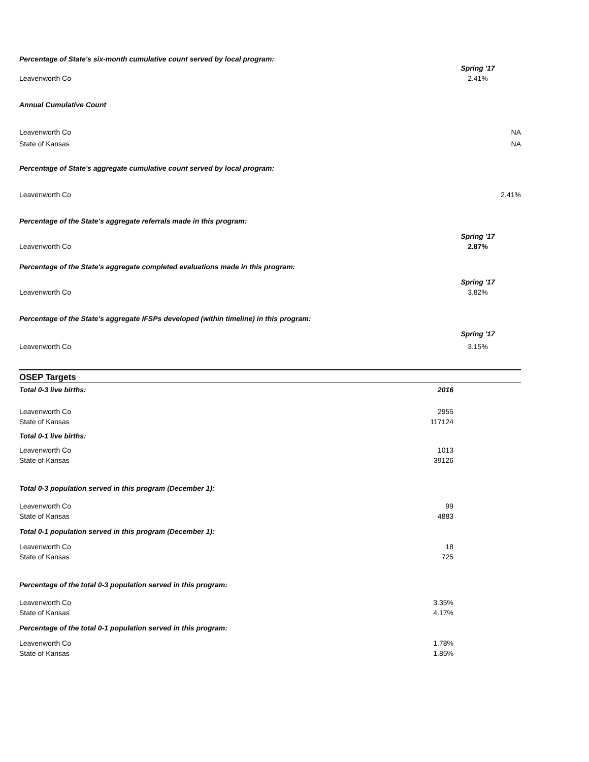Percentage of State's six-month cumulative count served by local program:
| | Spring '17 |
| Leavenworth Co | 2.41% |
Annual Cumulative Count
| Leavenworth Co | NA |
| State of Kansas | NA |
Percentage of State's aggregate cumulative count served by local program:
| Leavenworth Co | 2.41% |
Percentage of the State's aggregate referrals made in this program:
| | Spring '17 |
| Leavenworth Co | 2.87% |
Percentage of the State's aggregate completed evaluations made in this program:
| | Spring '17 |
| Leavenworth Co | 3.82% |
Percentage of the State's aggregate IFSPs developed (within timeline) in this program:
| | Spring '17 |
| Leavenworth Co | 3.15% |
OSEP Targets
| Total 0-3 live births: | 2016 |
| Leavenworth Co | 2955 |
| State of Kansas | 117124 |
| Total 0-1 live births: | |
| Leavenworth Co | 1013 |
| State of Kansas | 39126 |
| Total 0-3 population served in this program (December 1): | |
| Leavenworth Co | 99 |
| State of Kansas | 4883 |
| Total 0-1 population served in this program (December 1): | |
| Leavenworth Co | 18 |
| State of Kansas | 725 |
| Percentage of the total 0-3 population served in this program: | |
| Leavenworth Co | 3.35% |
| State of Kansas | 4.17% |
| Percentage of the total 0-1 population served in this program: | |
| Leavenworth Co | 1.78% |
| State of Kansas | 1.85% |